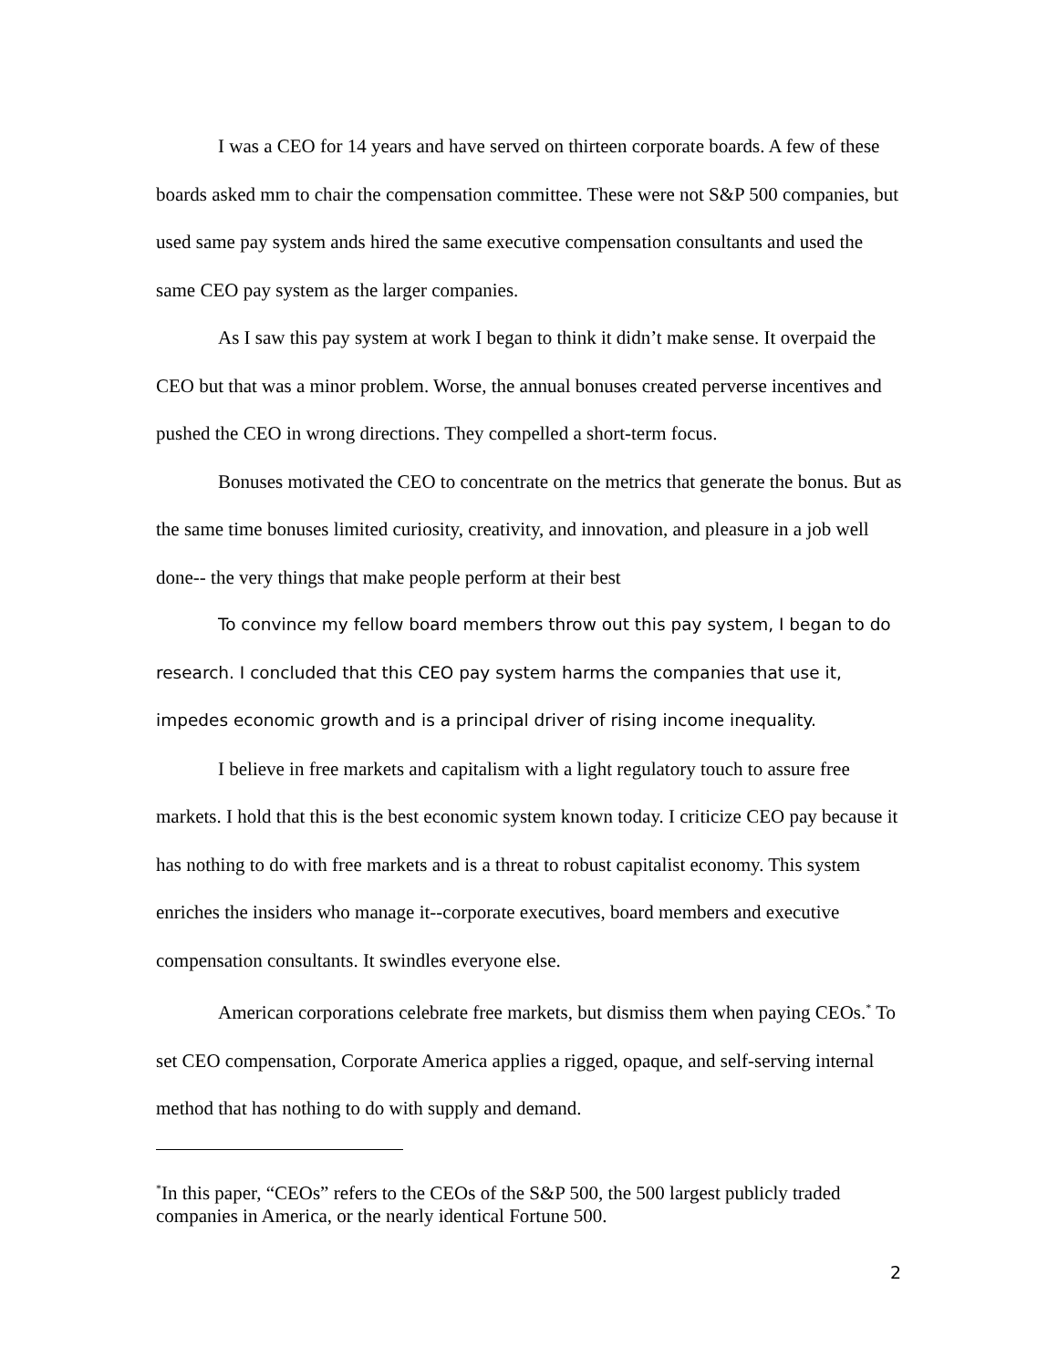I was a CEO for 14 years and have served on thirteen corporate boards. A few of these boards asked mm to chair the compensation committee. These were not S&P 500 companies, but used same pay system ands hired the same executive compensation consultants and used the same CEO pay system as the larger companies.
As I saw this pay system at work I began to think it didn’t make sense. It overpaid the CEO but that was a minor problem. Worse, the annual bonuses created perverse incentives and pushed the CEO in wrong directions. They compelled a short-term focus.
Bonuses motivated the CEO to concentrate on the metrics that generate the bonus. But as the same time bonuses limited curiosity, creativity, and innovation, and pleasure in a job well done-- the very things that make people perform at their best
To convince my fellow board members throw out this pay system, I began to do research. I concluded that this CEO pay system harms the companies that use it, impedes economic growth and is a principal driver of rising income inequality.
I believe in free markets and capitalism with a light regulatory touch to assure free markets. I hold that this is the best economic system known today. I criticize CEO pay because it has nothing to do with free markets and is a threat to robust capitalist economy. This system enriches the insiders who manage it--corporate executives, board members and executive compensation consultants. It swindles everyone else.
American corporations celebrate free markets, but dismiss them when paying CEOs.<sup>*</sup> To set CEO compensation, Corporate America applies a rigged, opaque, and self-serving internal method that has nothing to do with supply and demand.
<sup>*</sup> In this paper, “CEOs” refers to the CEOs of the S&P 500, the 500 largest publicly traded companies in America, or the nearly identical Fortune 500.
2